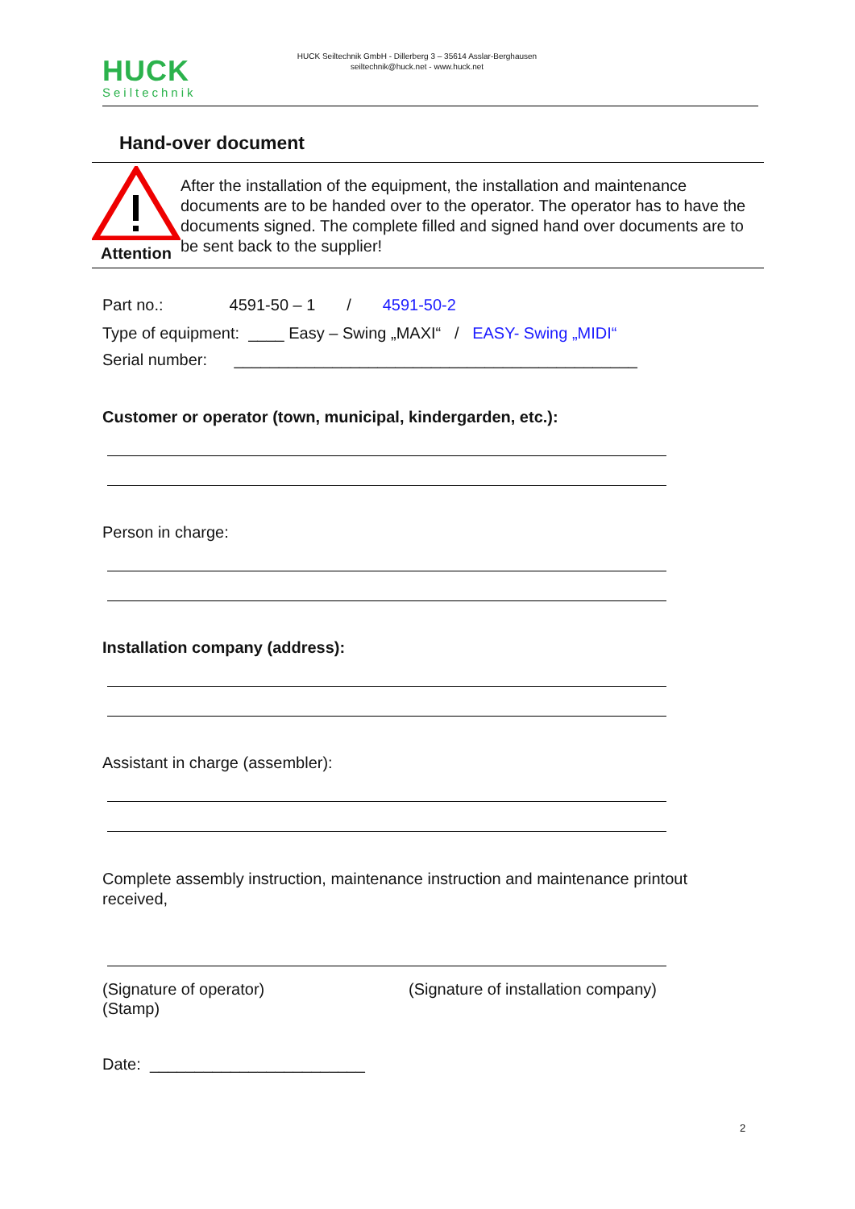HUCK
Seiltechnik
HUCK Seiltechnik GmbH - Dillerberg 3 – 35614 Asslar-Berghausen
seiltechnik@huck.net - www.huck.net
Hand-over document
Attention
After the installation of the equipment, the installation and maintenance documents are to be handed over to the operator. The operator has to have the documents signed. The complete filled and signed hand over documents are to be sent back to the supplier!
Part no.: 4591-50 – 1 / 4591-50-2
Type of equipment: ____ Easy – Swing „MAXI“ / EASY- Swing „MIDI“
Serial number: _____________________________________________
Customer or operator (town, municipal, kindergarden, etc.):
Person in charge:
Installation company (address):
Assistant in charge (assembler):
Complete assembly instruction, maintenance instruction and maintenance printout received,
(Signature of operator)
(Stamp)
(Signature of installation company)
Date: ________________________
2